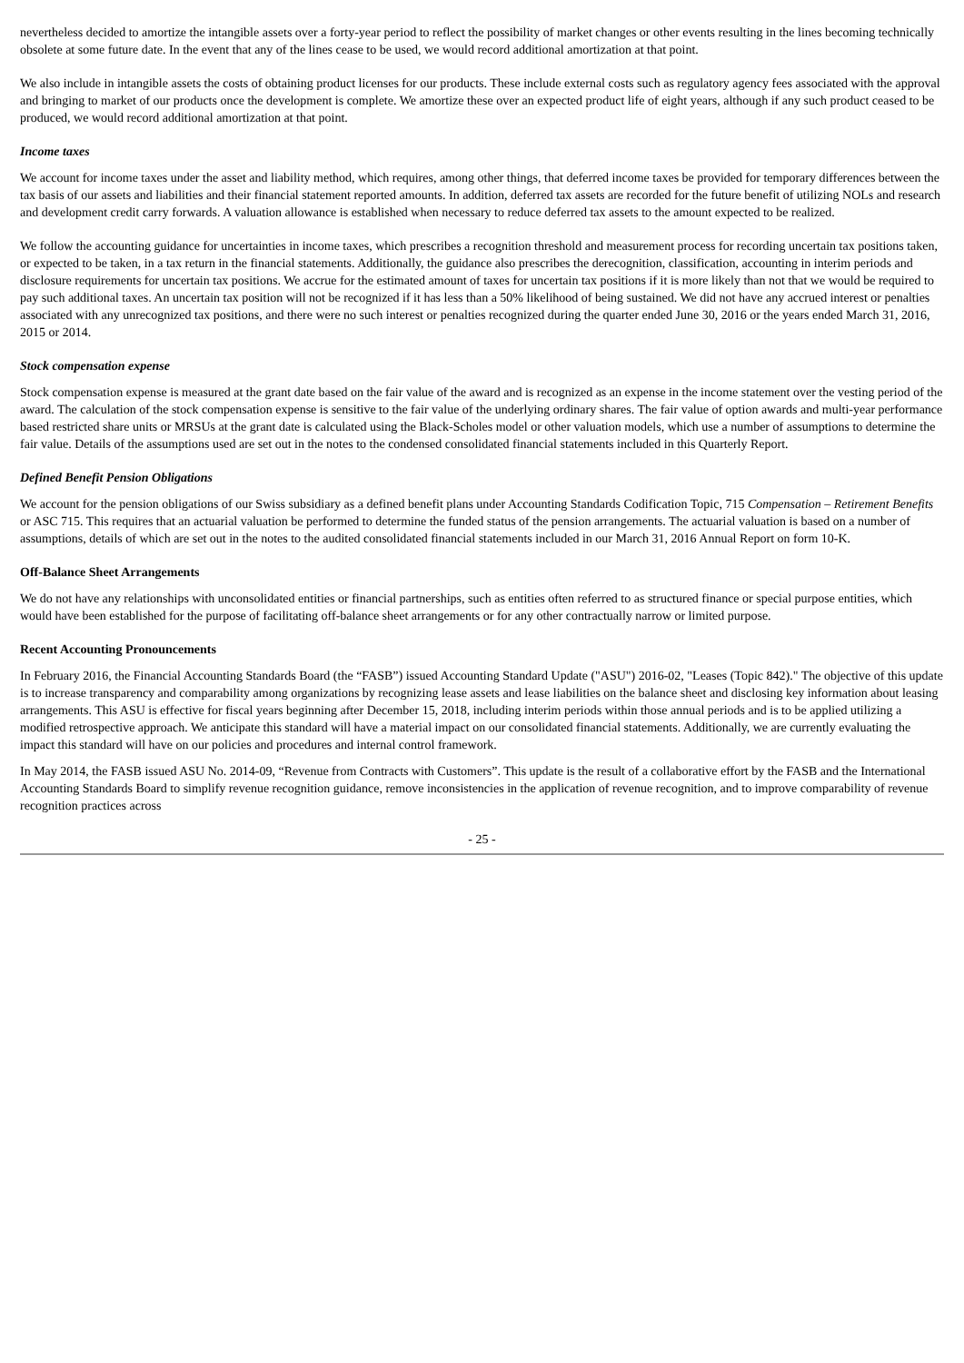nevertheless decided to amortize the intangible assets over a forty-year period to reflect the possibility of market changes or other events resulting in the lines becoming technically obsolete at some future date. In the event that any of the lines cease to be used, we would record additional amortization at that point.
We also include in intangible assets the costs of obtaining product licenses for our products. These include external costs such as regulatory agency fees associated with the approval and bringing to market of our products once the development is complete. We amortize these over an expected product life of eight years, although if any such product ceased to be produced, we would record additional amortization at that point.
Income taxes
We account for income taxes under the asset and liability method, which requires, among other things, that deferred income taxes be provided for temporary differences between the tax basis of our assets and liabilities and their financial statement reported amounts. In addition, deferred tax assets are recorded for the future benefit of utilizing NOLs and research and development credit carry forwards. A valuation allowance is established when necessary to reduce deferred tax assets to the amount expected to be realized.
We follow the accounting guidance for uncertainties in income taxes, which prescribes a recognition threshold and measurement process for recording uncertain tax positions taken, or expected to be taken, in a tax return in the financial statements. Additionally, the guidance also prescribes the derecognition, classification, accounting in interim periods and disclosure requirements for uncertain tax positions. We accrue for the estimated amount of taxes for uncertain tax positions if it is more likely than not that we would be required to pay such additional taxes. An uncertain tax position will not be recognized if it has less than a 50% likelihood of being sustained. We did not have any accrued interest or penalties associated with any unrecognized tax positions, and there were no such interest or penalties recognized during the quarter ended June 30, 2016 or the years ended March 31, 2016, 2015 or 2014.
Stock compensation expense
Stock compensation expense is measured at the grant date based on the fair value of the award and is recognized as an expense in the income statement over the vesting period of the award. The calculation of the stock compensation expense is sensitive to the fair value of the underlying ordinary shares. The fair value of option awards and multi-year performance based restricted share units or MRSUs at the grant date is calculated using the Black-Scholes model or other valuation models, which use a number of assumptions to determine the fair value. Details of the assumptions used are set out in the notes to the condensed consolidated financial statements included in this Quarterly Report.
Defined Benefit Pension Obligations
We account for the pension obligations of our Swiss subsidiary as a defined benefit plans under Accounting Standards Codification Topic, 715 Compensation – Retirement Benefits or ASC 715. This requires that an actuarial valuation be performed to determine the funded status of the pension arrangements. The actuarial valuation is based on a number of assumptions, details of which are set out in the notes to the audited consolidated financial statements included in our March 31, 2016 Annual Report on form 10-K.
Off-Balance Sheet Arrangements
We do not have any relationships with unconsolidated entities or financial partnerships, such as entities often referred to as structured finance or special purpose entities, which would have been established for the purpose of facilitating off-balance sheet arrangements or for any other contractually narrow or limited purpose.
Recent Accounting Pronouncements
In February 2016, the Financial Accounting Standards Board (the “FASB”) issued Accounting Standard Update ("ASU") 2016-02, "Leases (Topic 842)." The objective of this update is to increase transparency and comparability among organizations by recognizing lease assets and lease liabilities on the balance sheet and disclosing key information about leasing arrangements. This ASU is effective for fiscal years beginning after December 15, 2018, including interim periods within those annual periods and is to be applied utilizing a modified retrospective approach. We anticipate this standard will have a material impact on our consolidated financial statements. Additionally, we are currently evaluating the impact this standard will have on our policies and procedures and internal control framework.
In May 2014, the FASB issued ASU No. 2014-09, “Revenue from Contracts with Customers”. This update is the result of a collaborative effort by the FASB and the International Accounting Standards Board to simplify revenue recognition guidance, remove inconsistencies in the application of revenue recognition, and to improve comparability of revenue recognition practices across
- 25 -